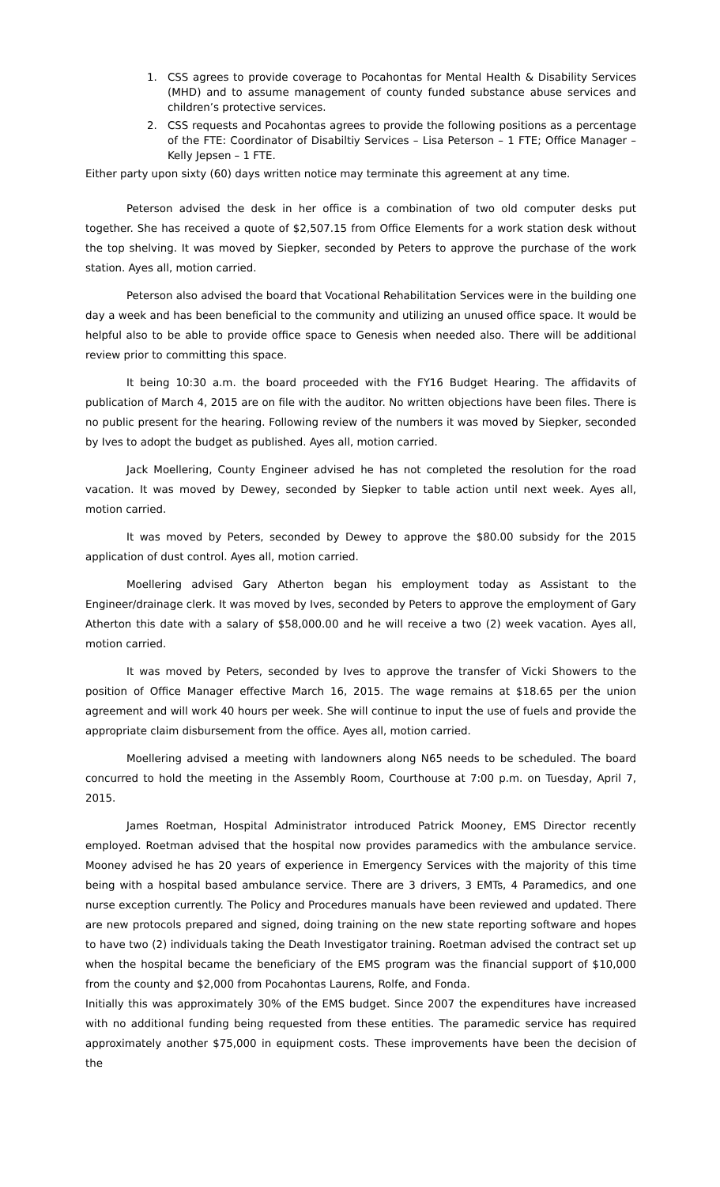1. CSS agrees to provide coverage to Pocahontas for Mental Health & Disability Services (MHD) and to assume management of county funded substance abuse services and children’s protective services.
2. CSS requests and Pocahontas agrees to provide the following positions as a percentage of the FTE: Coordinator of Disabiltiy Services – Lisa Peterson – 1 FTE; Office Manager – Kelly Jepsen – 1 FTE.
Either party upon sixty (60) days written notice may terminate this agreement at any time.
Peterson advised the desk in her office is a combination of two old computer desks put together. She has received a quote of $2,507.15 from Office Elements for a work station desk without the top shelving. It was moved by Siepker, seconded by Peters to approve the purchase of the work station. Ayes all, motion carried.
Peterson also advised the board that Vocational Rehabilitation Services were in the building one day a week and has been beneficial to the community and utilizing an unused office space. It would be helpful also to be able to provide office space to Genesis when needed also. There will be additional review prior to committing this space.
It being 10:30 a.m. the board proceeded with the FY16 Budget Hearing. The affidavits of publication of March 4, 2015 are on file with the auditor. No written objections have been files. There is no public present for the hearing. Following review of the numbers it was moved by Siepker, seconded by Ives to adopt the budget as published. Ayes all, motion carried.
Jack Moellering, County Engineer advised he has not completed the resolution for the road vacation. It was moved by Dewey, seconded by Siepker to table action until next week. Ayes all, motion carried.
It was moved by Peters, seconded by Dewey to approve the $80.00 subsidy for the 2015 application of dust control. Ayes all, motion carried.
Moellering advised Gary Atherton began his employment today as Assistant to the Engineer/drainage clerk. It was moved by Ives, seconded by Peters to approve the employment of Gary Atherton this date with a salary of $58,000.00 and he will receive a two (2) week vacation. Ayes all, motion carried.
It was moved by Peters, seconded by Ives to approve the transfer of Vicki Showers to the position of Office Manager effective March 16, 2015. The wage remains at $18.65 per the union agreement and will work 40 hours per week. She will continue to input the use of fuels and provide the appropriate claim disbursement from the office. Ayes all, motion carried.
Moellering advised a meeting with landowners along N65 needs to be scheduled. The board concurred to hold the meeting in the Assembly Room, Courthouse at 7:00 p.m. on Tuesday, April 7, 2015.
James Roetman, Hospital Administrator introduced Patrick Mooney, EMS Director recently employed. Roetman advised that the hospital now provides paramedics with the ambulance service. Mooney advised he has 20 years of experience in Emergency Services with the majority of this time being with a hospital based ambulance service. There are 3 drivers, 3 EMTs, 4 Paramedics, and one nurse exception currently. The Policy and Procedures manuals have been reviewed and updated. There are new protocols prepared and signed, doing training on the new state reporting software and hopes to have two (2) individuals taking the Death Investigator training. Roetman advised the contract set up when the hospital became the beneficiary of the EMS program was the financial support of $10,000 from the county and $2,000 from Pocahontas Laurens, Rolfe, and Fonda.
Initially this was approximately 30% of the EMS budget. Since 2007 the expenditures have increased with no additional funding being requested from these entities. The paramedic service has required approximately another $75,000 in equipment costs. These improvements have been the decision of the